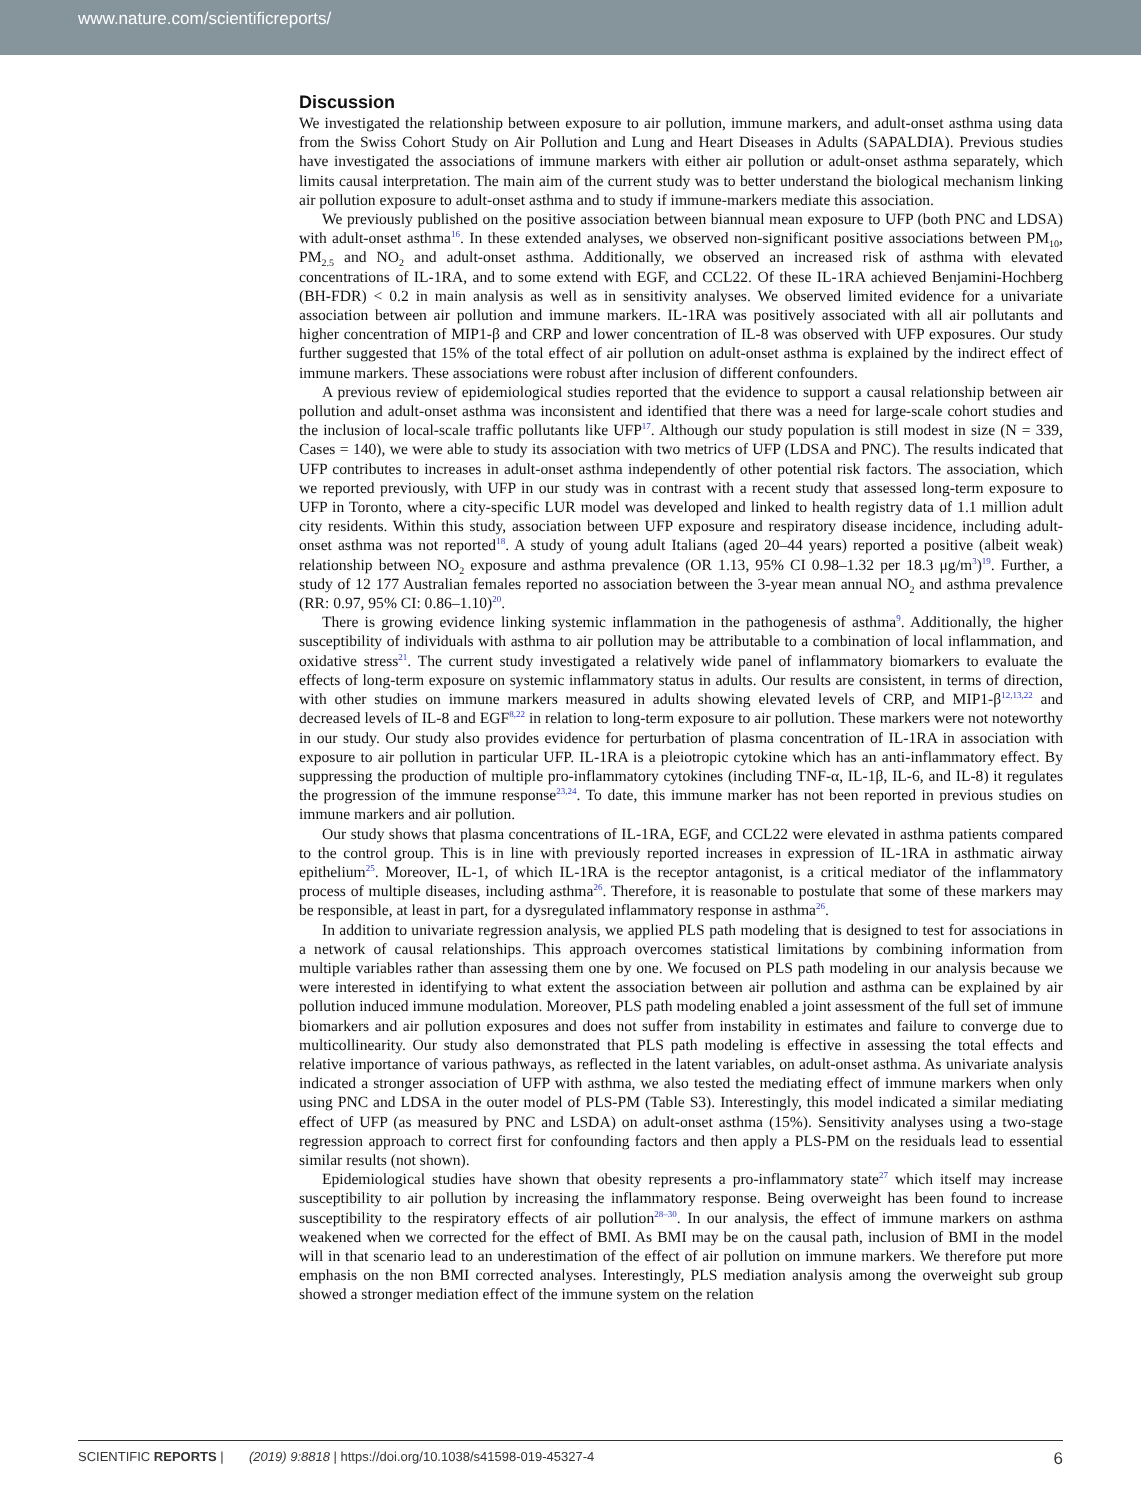www.nature.com/scientificreports/
Discussion
We investigated the relationship between exposure to air pollution, immune markers, and adult-onset asthma using data from the Swiss Cohort Study on Air Pollution and Lung and Heart Diseases in Adults (SAPALDIA). Previous studies have investigated the associations of immune markers with either air pollution or adult-onset asthma separately, which limits causal interpretation. The main aim of the current study was to better understand the biological mechanism linking air pollution exposure to adult-onset asthma and to study if immune-markers mediate this association.
We previously published on the positive association between biannual mean exposure to UFP (both PNC and LDSA) with adult-onset asthma<sup>16</sup>. In these extended analyses, we observed non-significant positive associations between PM<sub>10</sub>, PM<sub>2.5</sub> and NO<sub>2</sub> and adult-onset asthma. Additionally, we observed an increased risk of asthma with elevated concentrations of IL-1RA, and to some extend with EGF, and CCL22. Of these IL-1RA achieved Benjamini-Hochberg (BH-FDR) < 0.2 in main analysis as well as in sensitivity analyses. We observed limited evidence for a univariate association between air pollution and immune markers. IL-1RA was positively associated with all air pollutants and higher concentration of MIP1-β and CRP and lower concentration of IL-8 was observed with UFP exposures. Our study further suggested that 15% of the total effect of air pollution on adult-onset asthma is explained by the indirect effect of immune markers. These associations were robust after inclusion of different confounders.
A previous review of epidemiological studies reported that the evidence to support a causal relationship between air pollution and adult-onset asthma was inconsistent and identified that there was a need for large-scale cohort studies and the inclusion of local-scale traffic pollutants like UFP<sup>17</sup>. Although our study population is still modest in size (N = 339, Cases = 140), we were able to study its association with two metrics of UFP (LDSA and PNC). The results indicated that UFP contributes to increases in adult-onset asthma independently of other potential risk factors. The association, which we reported previously, with UFP in our study was in contrast with a recent study that assessed long-term exposure to UFP in Toronto, where a city-specific LUR model was developed and linked to health registry data of 1.1 million adult city residents. Within this study, association between UFP exposure and respiratory disease incidence, including adult-onset asthma was not reported<sup>18</sup>. A study of young adult Italians (aged 20–44 years) reported a positive (albeit weak) relationship between NO<sub>2</sub> exposure and asthma prevalence (OR 1.13, 95% CI 0.98–1.32 per 18.3 μg/m<sup>3</sup>)<sup>19</sup>. Further, a study of 12 177 Australian females reported no association between the 3-year mean annual NO<sub>2</sub> and asthma prevalence (RR: 0.97, 95% CI: 0.86–1.10)<sup>20</sup>.
There is growing evidence linking systemic inflammation in the pathogenesis of asthma<sup>9</sup>. Additionally, the higher susceptibility of individuals with asthma to air pollution may be attributable to a combination of local inflammation, and oxidative stress<sup>21</sup>. The current study investigated a relatively wide panel of inflammatory biomarkers to evaluate the effects of long-term exposure on systemic inflammatory status in adults. Our results are consistent, in terms of direction, with other studies on immune markers measured in adults showing elevated levels of CRP, and MIP1-β<sup>12,13,22</sup> and decreased levels of IL-8 and EGF<sup>8,22</sup> in relation to long-term exposure to air pollution. These markers were not noteworthy in our study. Our study also provides evidence for perturbation of plasma concentration of IL-1RA in association with exposure to air pollution in particular UFP. IL-1RA is a pleiotropic cytokine which has an anti-inflammatory effect. By suppressing the production of multiple pro-inflammatory cytokines (including TNF-α, IL-1β, IL-6, and IL-8) it regulates the progression of the immune response<sup>23,24</sup>. To date, this immune marker has not been reported in previous studies on immune markers and air pollution.
Our study shows that plasma concentrations of IL-1RA, EGF, and CCL22 were elevated in asthma patients compared to the control group. This is in line with previously reported increases in expression of IL-1RA in asthmatic airway epithelium<sup>25</sup>. Moreover, IL-1, of which IL-1RA is the receptor antagonist, is a critical mediator of the inflammatory process of multiple diseases, including asthma<sup>26</sup>. Therefore, it is reasonable to postulate that some of these markers may be responsible, at least in part, for a dysregulated inflammatory response in asthma<sup>26</sup>.
In addition to univariate regression analysis, we applied PLS path modeling that is designed to test for associations in a network of causal relationships. This approach overcomes statistical limitations by combining information from multiple variables rather than assessing them one by one. We focused on PLS path modeling in our analysis because we were interested in identifying to what extent the association between air pollution and asthma can be explained by air pollution induced immune modulation. Moreover, PLS path modeling enabled a joint assessment of the full set of immune biomarkers and air pollution exposures and does not suffer from instability in estimates and failure to converge due to multicollinearity. Our study also demonstrated that PLS path modeling is effective in assessing the total effects and relative importance of various pathways, as reflected in the latent variables, on adult-onset asthma. As univariate analysis indicated a stronger association of UFP with asthma, we also tested the mediating effect of immune markers when only using PNC and LDSA in the outer model of PLS-PM (Table S3). Interestingly, this model indicated a similar mediating effect of UFP (as measured by PNC and LSDA) on adult-onset asthma (15%). Sensitivity analyses using a two-stage regression approach to correct first for confounding factors and then apply a PLS-PM on the residuals lead to essential similar results (not shown).
Epidemiological studies have shown that obesity represents a pro-inflammatory state<sup>27</sup> which itself may increase susceptibility to air pollution by increasing the inflammatory response. Being overweight has been found to increase susceptibility to the respiratory effects of air pollution<sup>28–30</sup>. In our analysis, the effect of immune markers on asthma weakened when we corrected for the effect of BMI. As BMI may be on the causal path, inclusion of BMI in the model will in that scenario lead to an underestimation of the effect of air pollution on immune markers. We therefore put more emphasis on the non BMI corrected analyses. Interestingly, PLS mediation analysis among the overweight sub group showed a stronger mediation effect of the immune system on the relation
SCIENTIFIC REPORTS | (2019) 9:8818 | https://doi.org/10.1038/s41598-019-45327-4 6